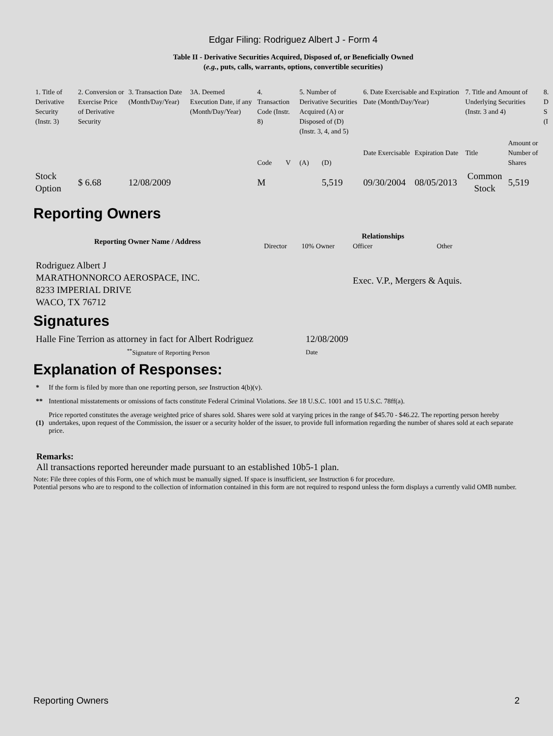Edgar Filing: Rodriguez Albert J - Form 4
Table II - Derivative Securities Acquired, Disposed of, or Beneficially Owned
(e.g., puts, calls, warrants, options, convertible securities)
| 1. Title of Derivative Security (Instr. 3) | 2. Conversion or Exercise Price of Derivative Security | 3. Transaction Date (Month/Day/Year) | 3A. Deemed Execution Date, if any (Month/Day/Year) | 4. Transaction Code (Instr. 8) | | 5. Number of Derivative Securities Acquired (A) or Disposed of (D) (Instr. 3, 4, and 5) | | 6. Date Exercisable and Expiration Date (Month/Day/Year) | | 7. Title and Amount of Underlying Securities (Instr. 3 and 4) | | 8. D S (I |
| | | | | Code | V | (A) | (D) | Date Exercisable | Expiration Date | Title | Amount or Number of Shares | |
| Stock Option | $ 6.68 | 12/08/2009 | | M | | | 5,519 | 09/30/2004 | 08/05/2013 | Common Stock | 5,519 | |
Reporting Owners
| Reporting Owner Name / Address | Relationships | | | |
| --- | --- | --- | --- | --- |
| | Director | 10% Owner | Officer | Other |
| Rodriguez Albert J MARATHONNORCO AEROSPACE, INC. 8233 IMPERIAL DRIVE WACO, TX 76712 | | | Exec. V.P., Mergers & Aquis. | |
Signatures
| Halle Fine Terrion as attorney in fact for Albert Rodriguez | 12/08/2009 |
| <sup>**</sup> Signature of Reporting Person | Date |
Explanation of Responses:
| * | If the form is filed by more than one reporting person, see Instruction 4(b)(v). |
| ** | Intentional misstatements or omissions of facts constitute Federal Criminal Violations. See 18 U.S.C. 1001 and 15 U.S.C. 78ff(a). |
| (1) | Price reported constitutes the average weighted price of shares sold. Shares were sold at varying prices in the range of $45.70 - $46.22. The reporting person hereby undertakes, upon request of the Commission, the issuer or a security holder of the issuer, to provide full information regarding the number of shares sold at each separate price. |
Remarks:
All transactions reported hereunder made pursuant to an established 10b5-1 plan.
Note: File three copies of this Form, one of which must be manually signed. If space is insufficient, see Instruction 6 for procedure.
Potential persons who are to respond to the collection of information contained in this form are not required to respond unless the form displays a currently valid OMB number.
Reporting Owners 2